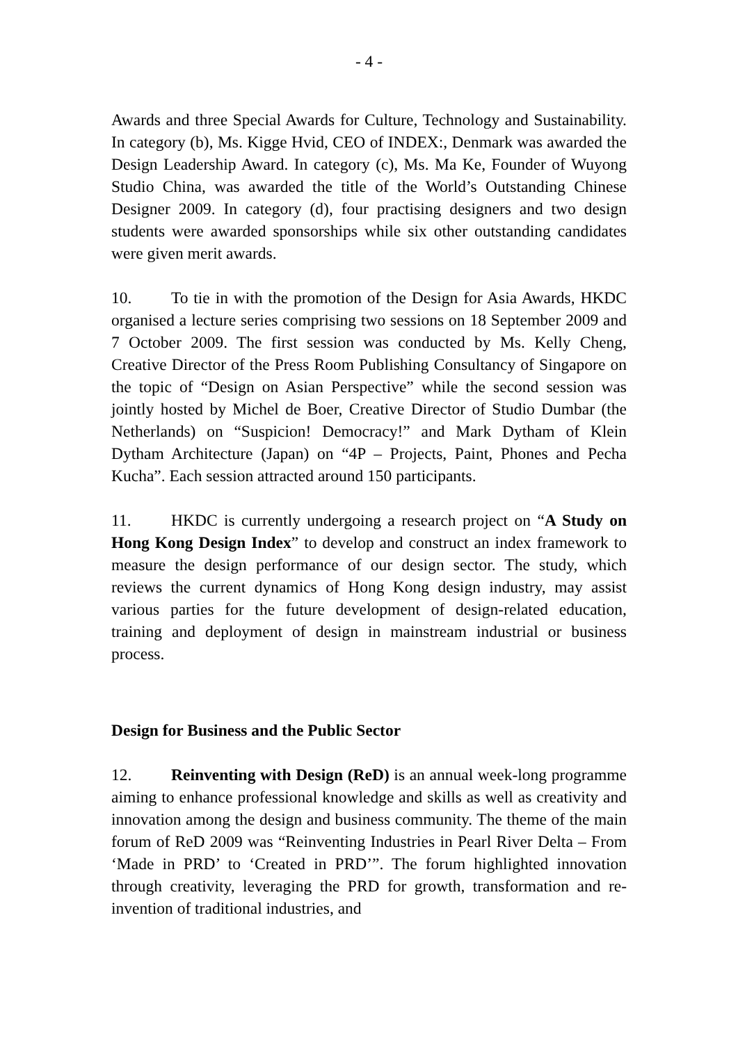- 4 -
Awards and three Special Awards for Culture, Technology and Sustainability. In category (b), Ms. Kigge Hvid, CEO of INDEX:, Denmark was awarded the Design Leadership Award. In category (c), Ms. Ma Ke, Founder of Wuyong Studio China, was awarded the title of the World’s Outstanding Chinese Designer 2009. In category (d), four practising designers and two design students were awarded sponsorships while six other outstanding candidates were given merit awards.
10. To tie in with the promotion of the Design for Asia Awards, HKDC organised a lecture series comprising two sessions on 18 September 2009 and 7 October 2009. The first session was conducted by Ms. Kelly Cheng, Creative Director of the Press Room Publishing Consultancy of Singapore on the topic of “Design on Asian Perspective” while the second session was jointly hosted by Michel de Boer, Creative Director of Studio Dumbar (the Netherlands) on “Suspicion! Democracy!” and Mark Dytham of Klein Dytham Architecture (Japan) on “4P – Projects, Paint, Phones and Pecha Kucha”. Each session attracted around 150 participants.
11. HKDC is currently undergoing a research project on “A Study on Hong Kong Design Index” to develop and construct an index framework to measure the design performance of our design sector. The study, which reviews the current dynamics of Hong Kong design industry, may assist various parties for the future development of design-related education, training and deployment of design in mainstream industrial or business process.
Design for Business and the Public Sector
12. Reinventing with Design (ReD) is an annual week-long programme aiming to enhance professional knowledge and skills as well as creativity and innovation among the design and business community. The theme of the main forum of ReD 2009 was “Reinventing Industries in Pearl River Delta – From ‘Made in PRD’ to ‘Created in PRD’”. The forum highlighted innovation through creativity, leveraging the PRD for growth, transformation and re-invention of traditional industries, and